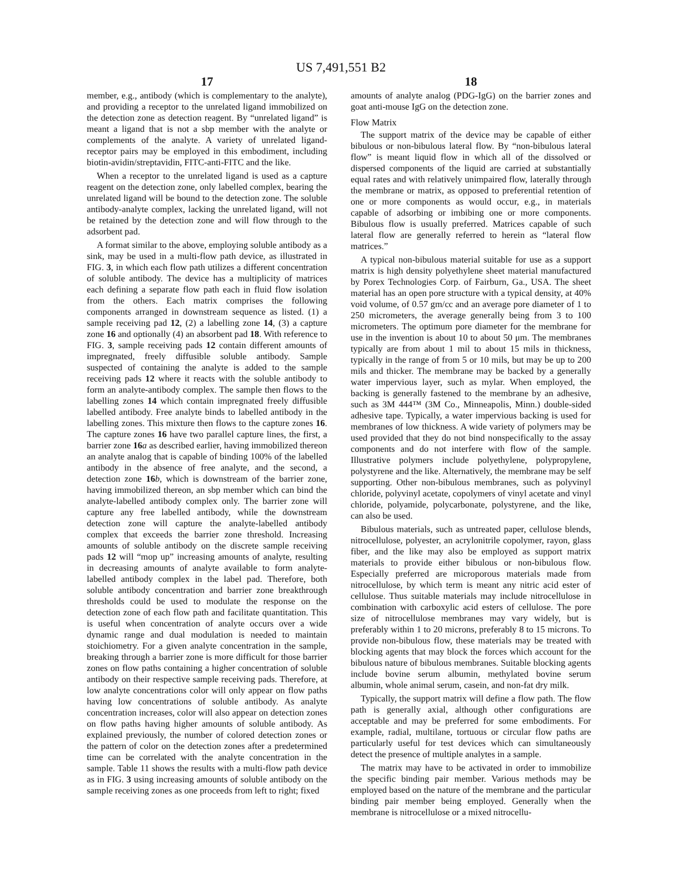US 7,491,551 B2
17
member, e.g., antibody (which is complementary to the analyte), and providing a receptor to the unrelated ligand immobilized on the detection zone as detection reagent. By “unrelated ligand” is meant a ligand that is not a sbp member with the analyte or complements of the analyte. A variety of unrelated ligand-receptor pairs may be employed in this embodiment, including biotin-avidin/streptavidin, FITC-anti-FITC and the like.
When a receptor to the unrelated ligand is used as a capture reagent on the detection zone, only labelled complex, bearing the unrelated ligand will be bound to the detection zone. The soluble antibody-analyte complex, lacking the unrelated ligand, will not be retained by the detection zone and will flow through to the adsorbent pad.
A format similar to the above, employing soluble antibody as a sink, may be used in a multi-flow path device, as illustrated in FIG. 3, in which each flow path utilizes a different concentration of soluble antibody. The device has a multiplicity of matrices each defining a separate flow path each in fluid flow isolation from the others. Each matrix comprises the following components arranged in downstream sequence as listed. (1) a sample receiving pad 12, (2) a labelling zone 14, (3) a capture zone 16 and optionally (4) an absorbent pad 18. With reference to FIG. 3, sample receiving pads 12 contain different amounts of impregnated, freely diffusible soluble antibody. Sample suspected of containing the analyte is added to the sample receiving pads 12 where it reacts with the soluble antibody to form an analyte-antibody complex. The sample then flows to the labelling zones 14 which contain impregnated freely diffusible labelled antibody. Free analyte binds to labelled antibody in the labelling zones. This mixture then flows to the capture zones 16. The capture zones 16 have two parallel capture lines, the first, a barrier zone 16 a as described earlier, having immobilized thereon an analyte analog that is capable of binding 100% of the labelled antibody in the absence of free analyte, and the second, a detection zone 16 b, which is downstream of the barrier zone, having immobilized thereon, an sbp member which can bind the analyte-labelled antibody complex only. The barrier zone will capture any free labelled antibody, while the downstream detection zone will capture the analyte-labelled antibody complex that exceeds the barrier zone threshold. Increasing amounts of soluble antibody on the discrete sample receiving pads 12 will “mop up” increasing amounts of analyte, resulting in decreasing amounts of analyte available to form analyte-labelled antibody complex in the label pad. Therefore, both soluble antibody concentration and barrier zone breakthrough thresholds could be used to modulate the response on the detection zone of each flow path and facilitate quantitation. This is useful when concentration of analyte occurs over a wide dynamic range and dual modulation is needed to maintain stoichiometry. For a given analyte concentration in the sample, breaking through a barrier zone is more difficult for those barrier zones on flow paths containing a higher concentration of soluble antibody on their respective sample receiving pads. Therefore, at low analyte concentrations color will only appear on flow paths having low concentrations of soluble antibody. As analyte concentration increases, color will also appear on detection zones on flow paths having higher amounts of soluble antibody. As explained previously, the number of colored detection zones or the pattern of color on the detection zones after a predetermined time can be correlated with the analyte concentration in the sample. Table 11 shows the results with a multi-flow path device as in FIG. 3 using increasing amounts of soluble antibody on the sample receiving zones as one proceeds from left to right; fixed
18
amounts of analyte analog (PDG-IgG) on the barrier zones and goat anti-mouse IgG on the detection zone.
Flow Matrix
The support matrix of the device may be capable of either bibulous or non-bibulous lateral flow. By “non-bibulous lateral flow” is meant liquid flow in which all of the dissolved or dispersed components of the liquid are carried at substantially equal rates and with relatively unimpaired flow, laterally through the membrane or matrix, as opposed to preferential retention of one or more components as would occur, e.g., in materials capable of adsorbing or imbibing one or more components. Bibulous flow is usually preferred. Matrices capable of such lateral flow are generally referred to herein as “lateral flow matrices.”
A typical non-bibulous material suitable for use as a support matrix is high density polyethylene sheet material manufactured by Porex Technologies Corp. of Fairburn, Ga., USA. The sheet material has an open pore structure with a typical density, at 40% void volume, of 0.57 gm/cc and an average pore diameter of 1 to 250 micrometers, the average generally being from 3 to 100 micrometers. The optimum pore diameter for the membrane for use in the invention is about 10 to about 50 μm. The membranes typically are from about 1 mil to about 15 mils in thickness, typically in the range of from 5 or 10 mils, but may be up to 200 mils and thicker. The membrane may be backed by a generally water impervious layer, such as mylar. When employed, the backing is generally fastened to the membrane by an adhesive, such as 3M 444™ (3M Co., Minneapolis, Minn.) double-sided adhesive tape. Typically, a water impervious backing is used for membranes of low thickness. A wide variety of polymers may be used provided that they do not bind nonspecifically to the assay components and do not interfere with flow of the sample. Illustrative polymers include polyethylene, polypropylene, polystyrene and the like. Alternatively, the membrane may be self supporting. Other non-bibulous membranes, such as polyvinyl chloride, polyvinyl acetate, copolymers of vinyl acetate and vinyl chloride, polyamide, polycarbonate, polystyrene, and the like, can also be used.
Bibulous materials, such as untreated paper, cellulose blends, nitrocellulose, polyester, an acrylonitrile copolymer, rayon, glass fiber, and the like may also be employed as support matrix materials to provide either bibulous or non-bibulous flow. Especially preferred are microporous materials made from nitrocellulose, by which term is meant any nitric acid ester of cellulose. Thus suitable materials may include nitrocellulose in combination with carboxylic acid esters of cellulose. The pore size of nitrocellulose membranes may vary widely, but is preferably within 1 to 20 microns, preferably 8 to 15 microns. To provide non-bibulous flow, these materials may be treated with blocking agents that may block the forces which account for the bibulous nature of bibulous membranes. Suitable blocking agents include bovine serum albumin, methylated bovine serum albumin, whole animal serum, casein, and non-fat dry milk.
Typically, the support matrix will define a flow path. The flow path is generally axial, although other configurations are acceptable and may be preferred for some embodiments. For example, radial, multilane, tortuous or circular flow paths are particularly useful for test devices which can simultaneously detect the presence of multiple analytes in a sample.
The matrix may have to be activated in order to immobilize the specific binding pair member. Various methods may be employed based on the nature of the membrane and the particular binding pair member being employed. Generally when the membrane is nitrocellulose or a mixed nitrocellu-